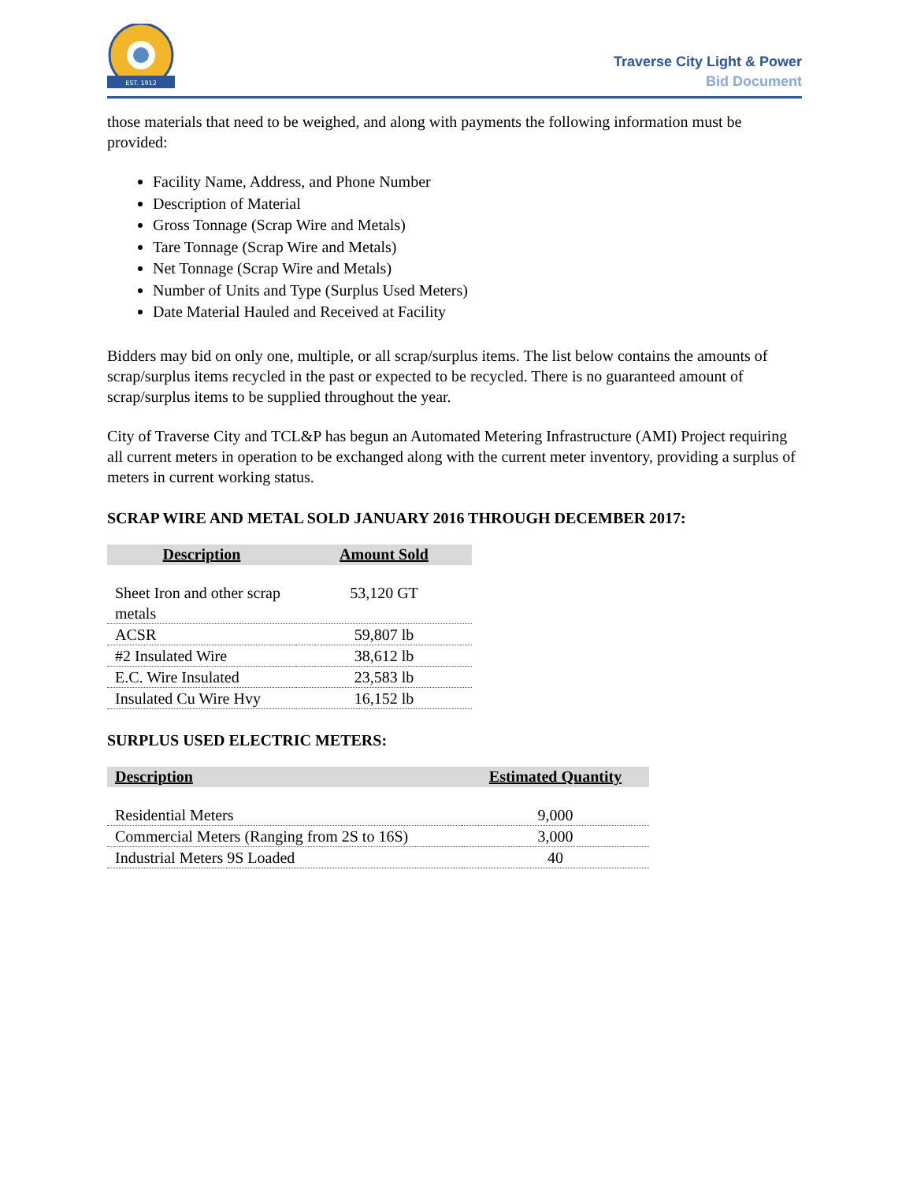EST. 1912
Traverse City Light & Power
Bid Document
those materials that need to be weighed, and along with payments the following information must be provided:
Facility Name, Address, and Phone Number
Description of Material
Gross Tonnage (Scrap Wire and Metals)
Tare Tonnage (Scrap Wire and Metals)
Net Tonnage (Scrap Wire and Metals)
Number of Units and Type (Surplus Used Meters)
Date Material Hauled and Received at Facility
Bidders may bid on only one, multiple, or all scrap/surplus items. The list below contains the amounts of scrap/surplus items recycled in the past or expected to be recycled. There is no guaranteed amount of scrap/surplus items to be supplied throughout the year.
City of Traverse City and TCL&P has begun an Automated Metering Infrastructure (AMI) Project requiring all current meters in operation to be exchanged along with the current meter inventory, providing a surplus of meters in current working status.
SCRAP WIRE AND METAL SOLD JANUARY 2016 THROUGH DECEMBER 2017:
| Description | Amount Sold |
| --- | --- |
| Sheet Iron and other scrap metals | 53,120 GT |
| ACSR | 59,807 lb |
| #2 Insulated Wire | 38,612 lb |
| E.C. Wire Insulated | 23,583 lb |
| Insulated Cu Wire Hvy | 16,152 lb |
SURPLUS USED ELECTRIC METERS:
| Description | Estimated Quantity |
| --- | --- |
| Residential Meters | 9,000 |
| Commercial Meters (Ranging from 2S to 16S) | 3,000 |
| Industrial Meters 9S Loaded | 40 |